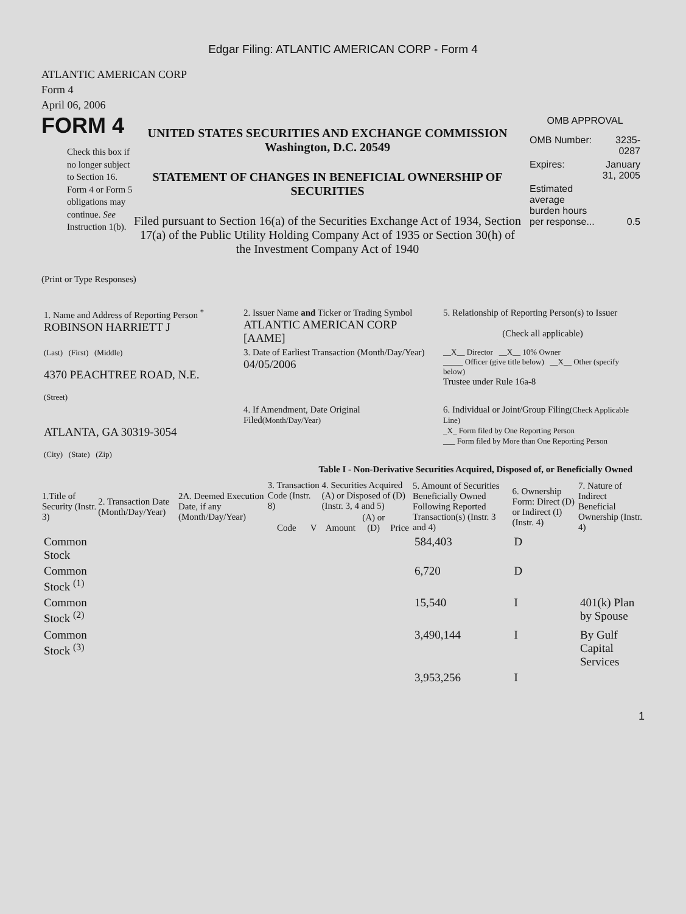Edgar Filing: ATLANTIC AMERICAN CORP - Form 4
ATLANTIC AMERICAN CORP
Form 4
April 06, 2006
FORM 4
Check this box if no longer subject to Section 16. Form 4 or Form 5 obligations may continue. See Instruction 1(b).
UNITED STATES SECURITIES AND EXCHANGE COMMISSION
Washington, D.C. 20549
STATEMENT OF CHANGES IN BENEFICIAL OWNERSHIP OF SECURITIES
Filed pursuant to Section 16(a) of the Securities Exchange Act of 1934, Section 17(a) of the Public Utility Holding Company Act of 1935 or Section 30(h) of the Investment Company Act of 1940
OMB APPROVAL
| OMB Number: | 3235-0287 |
| Expires: | January 31, 2005 |
| Estimated average burden hours per response... | 0.5 |
(Print or Type Responses)
| 1. Name and Address of Reporting Person <sup>*</sup> ROBINSON HARRIETT J | 2. Issuer Name and Ticker or Trading Symbol ATLANTIC AMERICAN CORP [AAME] | 5. Relationship of Reporting Person(s) to Issuer (Check all applicable) |
| (Last) (First) (Middle) 4370 PEACHTREE ROAD, N.E. (Street) | 3. Date of Earliest Transaction (Month/Day/Year) 04/05/2006 | __X__ Director __X__ 10% Owner _____ Officer (give title below) __X__ Other (specify below) Trustee under Rule 16a-8 |
| ATLANTA, GA 30319-3054 (City) (State) (Zip) | 4. If Amendment, Date Original Filed (Month/Day/Year) | 6. Individual or Joint/Group Filing (Check Applicable Line) _X_ Form filed by One Reporting Person ___ Form filed by More than One Reporting Person |
Table I - Non-Derivative Securities Acquired, Disposed of, or Beneficially Owned
| 1.Title of Security (Instr. 3) | 2. Transaction Date (Month/Day/Year) | 2A. Deemed Execution Date, if any (Month/Day/Year) | 3. Transaction Code (Instr. 8) | | 4. Securities Acquired (A) or Disposed of (D) (Instr. 3, 4 and 5) | | | 5. Amount of Securities Beneficially Owned Following Reported Transaction(s) (Instr. 3 and 4) | 6. Ownership Form: Direct (D) or Indirect (I) (Instr. 4) | 7. Nature of Indirect Beneficial Ownership (Instr. 4) |
| --- | --- | --- | --- | --- | --- | --- | --- | --- | --- | --- |
| | | | Code | V | Amount | (A) or (D) | Price | | | |
| Common Stock | | | | | | | | 584,403 | D | |
| Common Stock <sup>(1)</sup> | | | | | | | | 6,720 | D | |
| Common Stock <sup>(2)</sup> | | | | | | | | 15,540 | I | 401(k) Plan by Spouse |
| Common Stock <sup>(3)</sup> | | | | | | | | 3,490,144 | I | By Gulf Capital Services |
| | | | | | | | | 3,953,256 | I | |
1